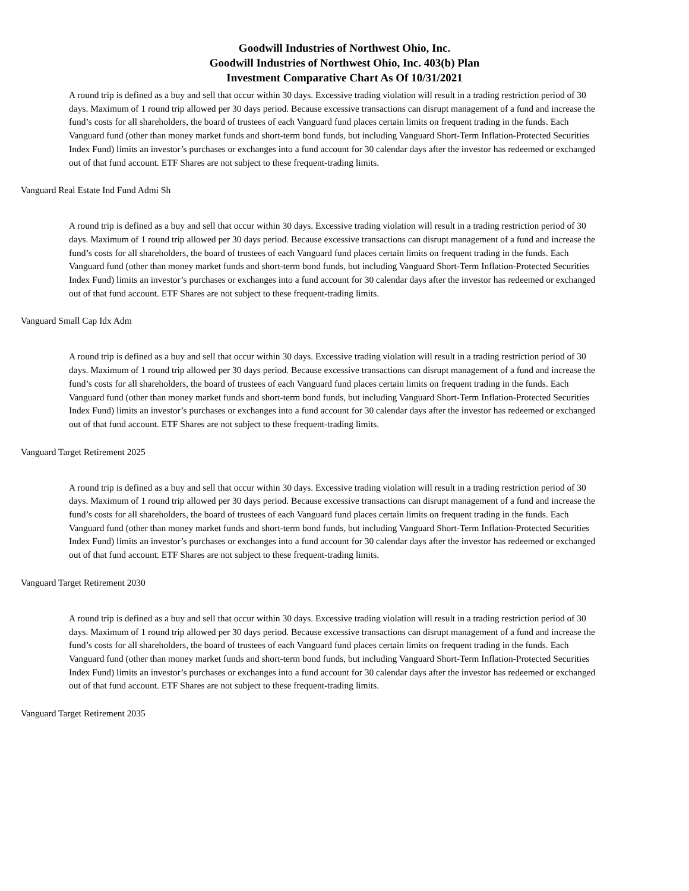Goodwill Industries of Northwest Ohio, Inc.
Goodwill Industries of Northwest Ohio, Inc. 403(b) Plan
Investment Comparative Chart As Of 10/31/2021
A round trip is defined as a buy and sell that occur within 30 days. Excessive trading violation will result in a trading restriction period of 30 days. Maximum of 1 round trip allowed per 30 days period. Because excessive transactions can disrupt management of a fund and increase the fund’s costs for all shareholders, the board of trustees of each Vanguard fund places certain limits on frequent trading in the funds. Each Vanguard fund (other than money market funds and short-term bond funds, but including Vanguard Short-Term Inflation-Protected Securities Index Fund) limits an investor’s purchases or exchanges into a fund account for 30 calendar days after the investor has redeemed or exchanged out of that fund account. ETF Shares are not subject to these frequent-trading limits.
Vanguard Real Estate Ind Fund Admi Sh
A round trip is defined as a buy and sell that occur within 30 days. Excessive trading violation will result in a trading restriction period of 30 days. Maximum of 1 round trip allowed per 30 days period. Because excessive transactions can disrupt management of a fund and increase the fund’s costs for all shareholders, the board of trustees of each Vanguard fund places certain limits on frequent trading in the funds. Each Vanguard fund (other than money market funds and short-term bond funds, but including Vanguard Short-Term Inflation-Protected Securities Index Fund) limits an investor’s purchases or exchanges into a fund account for 30 calendar days after the investor has redeemed or exchanged out of that fund account. ETF Shares are not subject to these frequent-trading limits.
Vanguard Small Cap Idx Adm
A round trip is defined as a buy and sell that occur within 30 days. Excessive trading violation will result in a trading restriction period of 30 days. Maximum of 1 round trip allowed per 30 days period. Because excessive transactions can disrupt management of a fund and increase the fund’s costs for all shareholders, the board of trustees of each Vanguard fund places certain limits on frequent trading in the funds. Each Vanguard fund (other than money market funds and short-term bond funds, but including Vanguard Short-Term Inflation-Protected Securities Index Fund) limits an investor’s purchases or exchanges into a fund account for 30 calendar days after the investor has redeemed or exchanged out of that fund account. ETF Shares are not subject to these frequent-trading limits.
Vanguard Target Retirement 2025
A round trip is defined as a buy and sell that occur within 30 days. Excessive trading violation will result in a trading restriction period of 30 days. Maximum of 1 round trip allowed per 30 days period. Because excessive transactions can disrupt management of a fund and increase the fund’s costs for all shareholders, the board of trustees of each Vanguard fund places certain limits on frequent trading in the funds. Each Vanguard fund (other than money market funds and short-term bond funds, but including Vanguard Short-Term Inflation-Protected Securities Index Fund) limits an investor’s purchases or exchanges into a fund account for 30 calendar days after the investor has redeemed or exchanged out of that fund account. ETF Shares are not subject to these frequent-trading limits.
Vanguard Target Retirement 2030
A round trip is defined as a buy and sell that occur within 30 days. Excessive trading violation will result in a trading restriction period of 30 days. Maximum of 1 round trip allowed per 30 days period. Because excessive transactions can disrupt management of a fund and increase the fund’s costs for all shareholders, the board of trustees of each Vanguard fund places certain limits on frequent trading in the funds. Each Vanguard fund (other than money market funds and short-term bond funds, but including Vanguard Short-Term Inflation-Protected Securities Index Fund) limits an investor’s purchases or exchanges into a fund account for 30 calendar days after the investor has redeemed or exchanged out of that fund account. ETF Shares are not subject to these frequent-trading limits.
Vanguard Target Retirement 2035